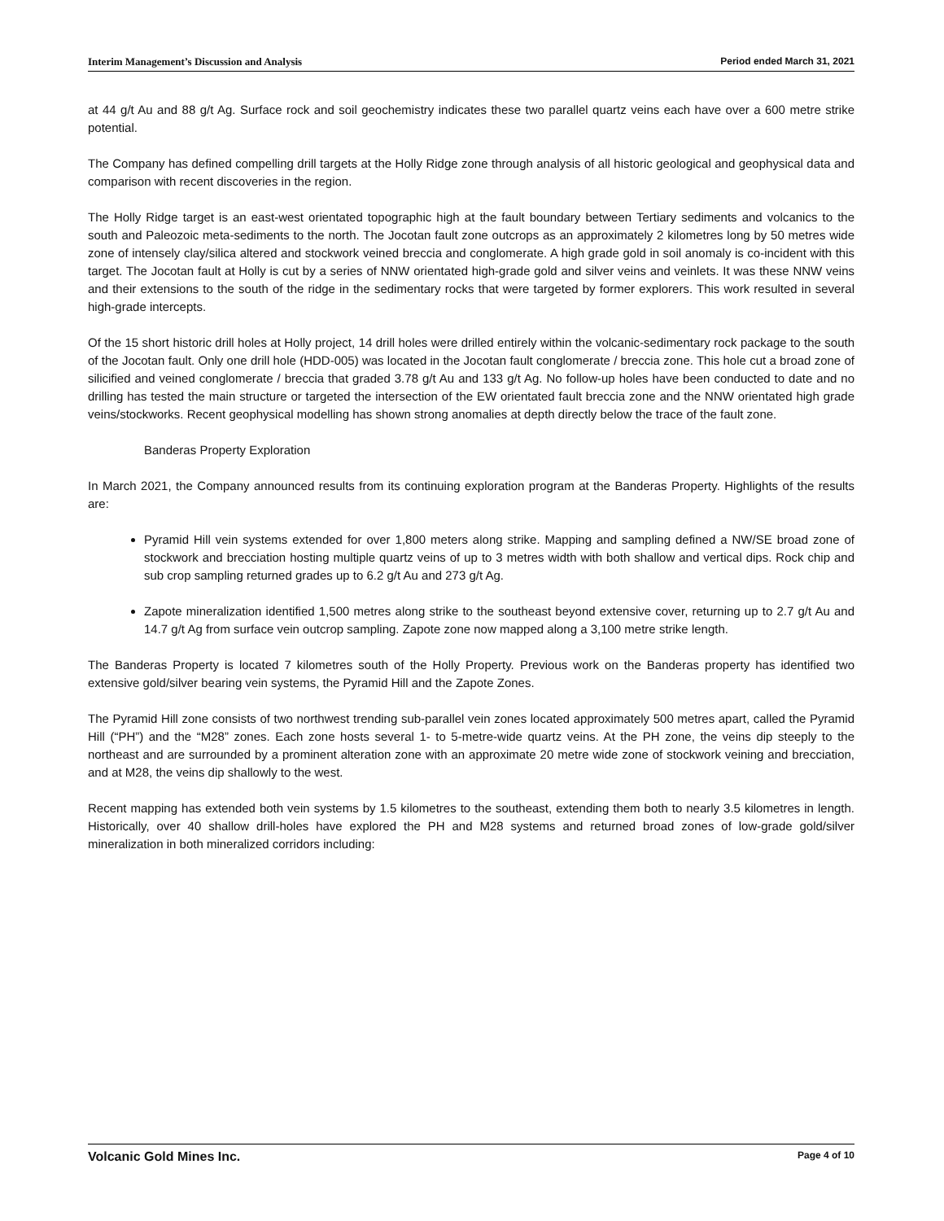Interim Management’s Discussion and Analysis Period ended March 31, 2021
at 44 g/t Au and 88 g/t Ag. Surface rock and soil geochemistry indicates these two parallel quartz veins each have over a 600 metre strike potential.
The Company has defined compelling drill targets at the Holly Ridge zone through analysis of all historic geological and geophysical data and comparison with recent discoveries in the region.
The Holly Ridge target is an east-west orientated topographic high at the fault boundary between Tertiary sediments and volcanics to the south and Paleozoic meta-sediments to the north. The Jocotan fault zone outcrops as an approximately 2 kilometres long by 50 metres wide zone of intensely clay/silica altered and stockwork veined breccia and conglomerate. A high grade gold in soil anomaly is co-incident with this target. The Jocotan fault at Holly is cut by a series of NNW orientated high-grade gold and silver veins and veinlets. It was these NNW veins and their extensions to the south of the ridge in the sedimentary rocks that were targeted by former explorers. This work resulted in several high-grade intercepts.
Of the 15 short historic drill holes at Holly project, 14 drill holes were drilled entirely within the volcanic-sedimentary rock package to the south of the Jocotan fault. Only one drill hole (HDD-005) was located in the Jocotan fault conglomerate / breccia zone. This hole cut a broad zone of silicified and veined conglomerate / breccia that graded 3.78 g/t Au and 133 g/t Ag. No follow-up holes have been conducted to date and no drilling has tested the main structure or targeted the intersection of the EW orientated fault breccia zone and the NNW orientated high grade veins/stockworks. Recent geophysical modelling has shown strong anomalies at depth directly below the trace of the fault zone.
Banderas Property Exploration
In March 2021, the Company announced results from its continuing exploration program at the Banderas Property. Highlights of the results are:
Pyramid Hill vein systems extended for over 1,800 meters along strike. Mapping and sampling defined a NW/SE broad zone of stockwork and brecciation hosting multiple quartz veins of up to 3 metres width with both shallow and vertical dips. Rock chip and sub crop sampling returned grades up to 6.2 g/t Au and 273 g/t Ag.
Zapote mineralization identified 1,500 metres along strike to the southeast beyond extensive cover, returning up to 2.7 g/t Au and 14.7 g/t Ag from surface vein outcrop sampling. Zapote zone now mapped along a 3,100 metre strike length.
The Banderas Property is located 7 kilometres south of the Holly Property. Previous work on the Banderas property has identified two extensive gold/silver bearing vein systems, the Pyramid Hill and the Zapote Zones.
The Pyramid Hill zone consists of two northwest trending sub-parallel vein zones located approximately 500 metres apart, called the Pyramid Hill (“PH”) and the “M28” zones. Each zone hosts several 1- to 5-metre-wide quartz veins. At the PH zone, the veins dip steeply to the northeast and are surrounded by a prominent alteration zone with an approximate 20 metre wide zone of stockwork veining and brecciation, and at M28, the veins dip shallowly to the west.
Recent mapping has extended both vein systems by 1.5 kilometres to the southeast, extending them both to nearly 3.5 kilometres in length. Historically, over 40 shallow drill-holes have explored the PH and M28 systems and returned broad zones of low-grade gold/silver mineralization in both mineralized corridors including:
Volcanic Gold Mines Inc. Page 4 of 10